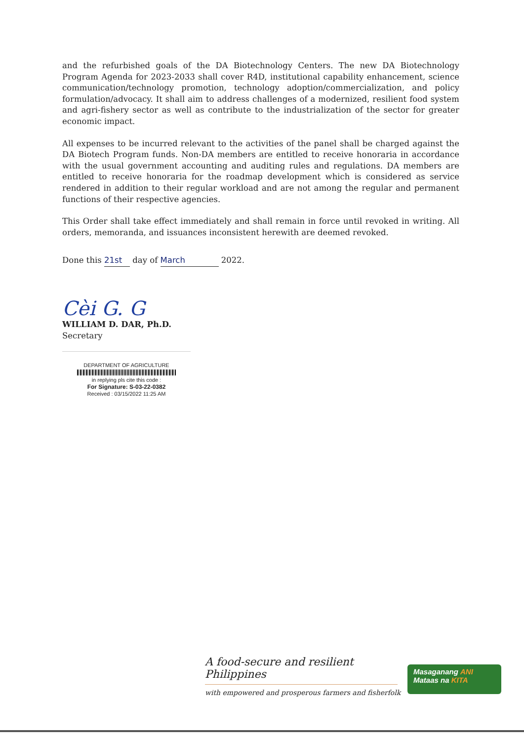and the refurbished goals of the DA Biotechnology Centers. The new DA Biotechnology Program Agenda for 2023-2033 shall cover R4D, institutional capability enhancement, science communication/technology promotion, technology adoption/commercialization, and policy formulation/advocacy. It shall aim to address challenges of a modernized, resilient food system and agri-fishery sector as well as contribute to the industrialization of the sector for greater economic impact.
All expenses to be incurred relevant to the activities of the panel shall be charged against the DA Biotech Program funds. Non-DA members are entitled to receive honoraria in accordance with the usual government accounting and auditing rules and regulations. DA members are entitled to receive honoraria for the roadmap development which is considered as service rendered in addition to their regular workload and are not among the regular and permanent functions of their respective agencies.
This Order shall take effect immediately and shall remain in force until revoked in writing. All orders, memoranda, and issuances inconsistent herewith are deemed revoked.
Done this 21st day of March 2022.
Cèi G. G
WILLIAM D. DAR, Ph.D.
Secretary
DEPARTMENT OF AGRICULTURE
in replying pls cite this code :
For Signature: S-03-22-0382
Received : 03/15/2022 11:25 AM
A food-secure and resilient Philippines
with empowered and prosperous farmers and fisherfolk
Masaganang ANI
Mataas na KITA